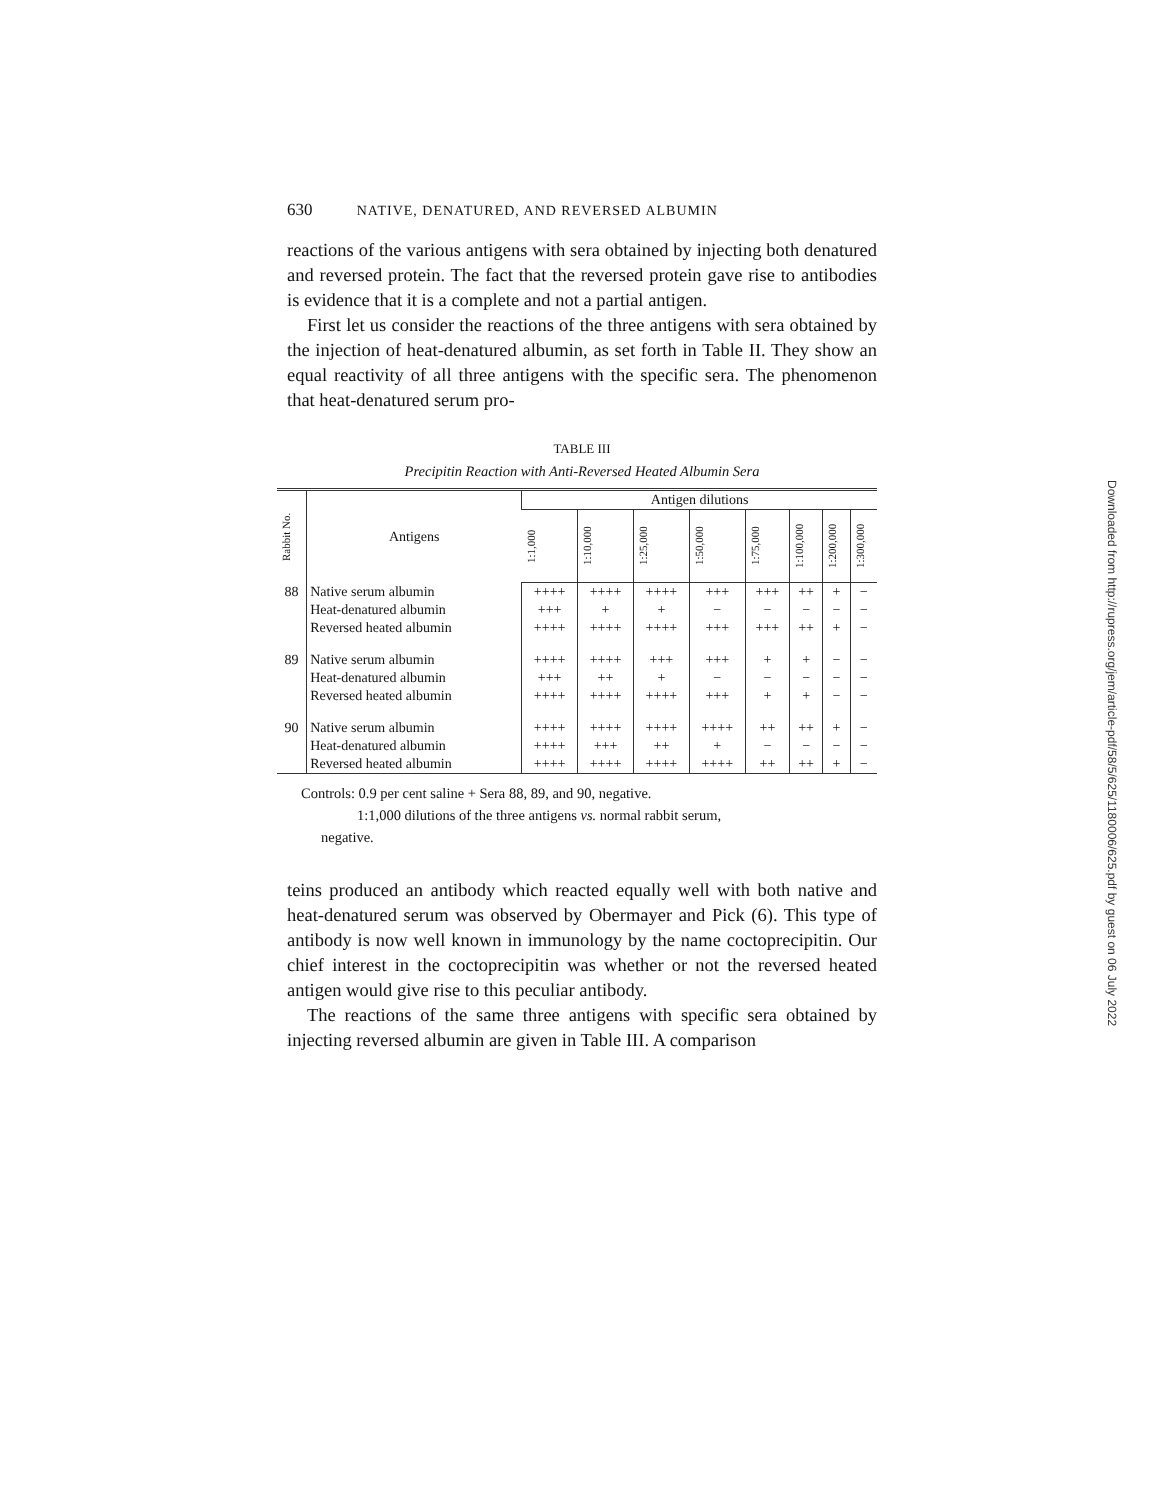630 NATIVE, DENATURED, AND REVERSED ALBUMIN
reactions of the various antigens with sera obtained by injecting both denatured and reversed protein. The fact that the reversed protein gave rise to antibodies is evidence that it is a complete and not a partial antigen.
First let us consider the reactions of the three antigens with sera obtained by the injection of heat-denatured albumin, as set forth in Table II. They show an equal reactivity of all three antigens with the specific sera. The phenomenon that heat-denatured serum pro-
TABLE III
Precipitin Reaction with Anti-Reversed Heated Albumin Sera
| Rabbit No. | Antigens | Antigen dilutions | | | | | | | |
| --- | --- | --- | --- | --- | --- | --- | --- | --- | --- |
| | | 1:1,000 | 1:10,000 | 1:25,000 | 1:50,000 | 1:75,000 | 1:100,000 | 1:200,000 | 1:300,000 |
| 88 | Native serum albumin | ++++ | ++++ | ++++ | +++ | +++ | ++ | + | − |
| | Heat-denatured albumin | +++ | + | + | − | − | − | − | − |
| | Reversed heated albumin | ++++ | ++++ | ++++ | +++ | +++ | ++ | + | − |
| 89 | Native serum albumin | ++++ | ++++ | +++ | +++ | + | + | − | − |
| | Heat-denatured albumin | +++ | ++ | + | − | − | − | − | − |
| | Reversed heated albumin | ++++ | ++++ | ++++ | +++ | + | + | − | − |
| 90 | Native serum albumin | ++++ | ++++ | ++++ | ++++ | ++ | ++ | + | − |
| | Heat-denatured albumin | ++++ | +++ | ++ | + | − | − | − | − |
| | Reversed heated albumin | ++++ | ++++ | ++++ | ++++ | ++ | ++ | + | − |
Controls: 0.9 per cent saline + Sera 88, 89, and 90, negative.
1:1,000 dilutions of the three antigens vs. normal rabbit serum,
negative.
teins produced an antibody which reacted equally well with both native and heat-denatured serum was observed by Obermayer and Pick (6). This type of antibody is now well known in immunology by the name coctoprecipitin. Our chief interest in the coctoprecipitin was whether or not the reversed heated antigen would give rise to this peculiar antibody.
The reactions of the same three antigens with specific sera obtained by injecting reversed albumin are given in Table III. A comparison
Downloaded from http://rupress.org/jem/article-pdf/58/5/625/1180006/625.pdf by guest on 06 July 2022